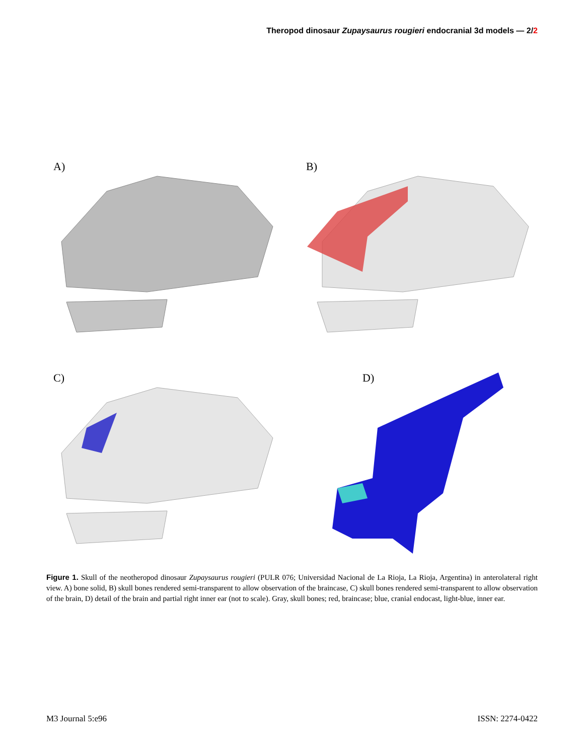Theropod dinosaur Zupaysaurus rougieri endocranial 3d models — 2/2
A)
B)
C)
D)
Figure 1. Skull of the neotheropod dinosaur Zupaysaurus rougieri (PULR 076; Universidad Nacional de La Rioja, La Rioja, Argentina) in anterolateral right view. A) bone solid, B) skull bones rendered semi-transparent to allow observation of the braincase, C) skull bones rendered semi-transparent to allow observation of the brain, D) detail of the brain and partial right inner ear (not to scale). Gray, skull bones; red, braincase; blue, cranial endocast, light-blue, inner ear.
M3 Journal 5:e96 ISSN: 2274-0422